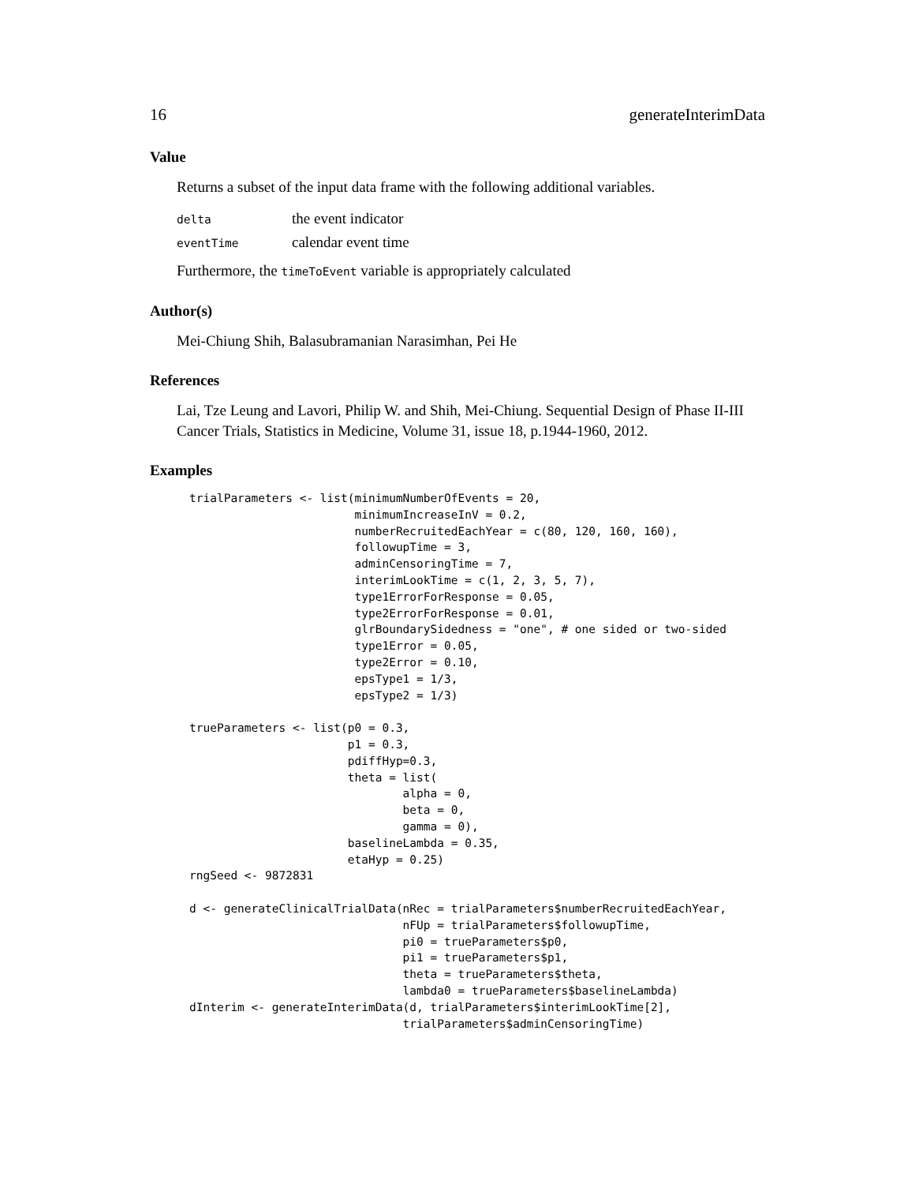16 generateInterimData
Value
Returns a subset of the input data frame with the following additional variables.
| delta | the event indicator |
| eventTime | calendar event time |
Furthermore, the timeToEvent variable is appropriately calculated
Author(s)
Mei-Chiung Shih, Balasubramanian Narasimhan, Pei He
References
Lai, Tze Leung and Lavori, Philip W. and Shih, Mei-Chiung. Sequential Design of Phase II-III Cancer Trials, Statistics in Medicine, Volume 31, issue 18, p.1944-1960, 2012.
Examples
trialParameters <- list(minimumNumberOfEvents = 20,
                        minimumIncreaseInV = 0.2,
                        numberRecruitedEachYear = c(80, 120, 160, 160),
                        followupTime = 3,
                        adminCensoringTime = 7,
                        interimLookTime = c(1, 2, 3, 5, 7),
                        type1ErrorForResponse = 0.05,
                        type2ErrorForResponse = 0.01,
                        glrBoundarySidedness = "one", # one sided or two-sided
                        type1Error = 0.05,
                        type2Error = 0.10,
                        epsType1 = 1/3,
                        epsType2 = 1/3)

trueParameters <- list(p0 = 0.3,
                       p1 = 0.3,
                       pdiffHyp=0.3,
                       theta = list(
                               alpha = 0,
                               beta = 0,
                               gamma = 0),
                       baselineLambda = 0.35,
                       etaHyp = 0.25)
rngSeed <- 9872831

d <- generateClinicalTrialData(nRec = trialParameters$numberRecruitedEachYear,
                               nFUp = trialParameters$followupTime,
                               pi0 = trueParameters$p0,
                               pi1 = trueParameters$p1,
                               theta = trueParameters$theta,
                               lambda0 = trueParameters$baselineLambda)
dInterim <- generateInterimData(d, trialParameters$interimLookTime[2],
                               trialParameters$adminCensoringTime)